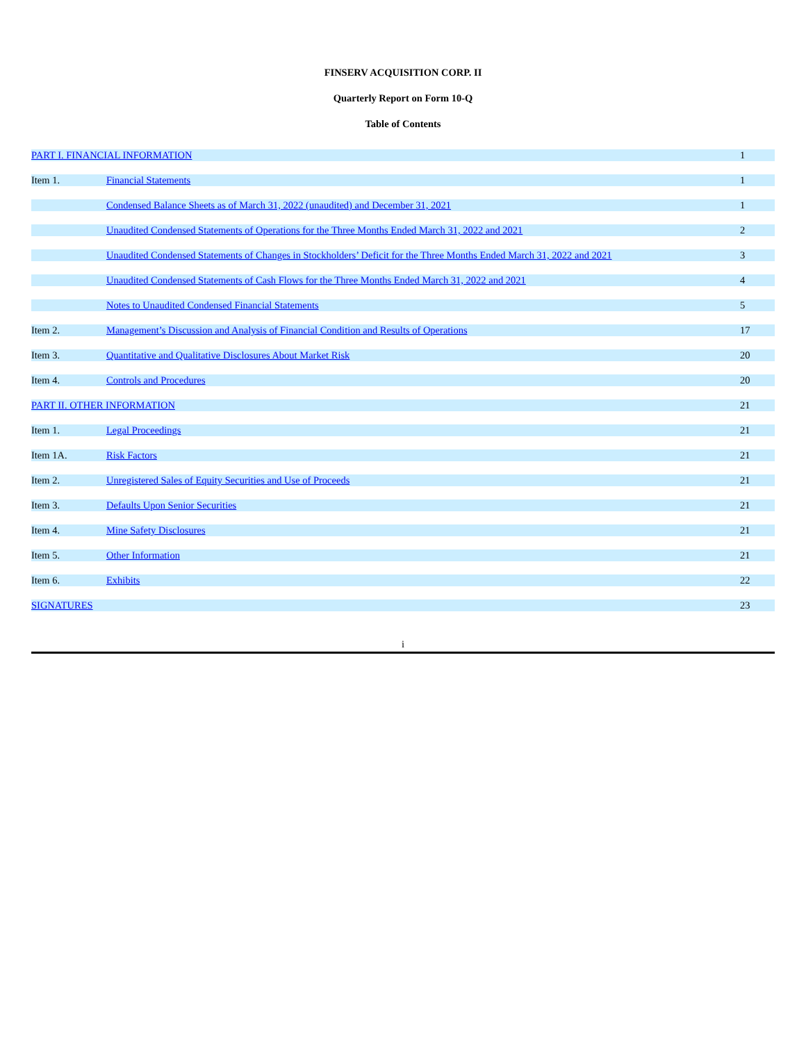FINSERV ACQUISITION CORP. II
Quarterly Report on Form 10-Q
Table of Contents
| PART I. FINANCIAL INFORMATION | | 1 |
| Item 1. | Financial Statements | 1 |
| | Condensed Balance Sheets as of March 31, 2022 (unaudited) and December 31, 2021 | 1 |
| | Unaudited Condensed Statements of Operations for the Three Months Ended March 31, 2022 and 2021 | 2 |
| | Unaudited Condensed Statements of Changes in Stockholders’ Deficit for the Three Months Ended March 31, 2022 and 2021 | 3 |
| | Unaudited Condensed Statements of Cash Flows for the Three Months Ended March 31, 2022 and 2021 | 4 |
| | Notes to Unaudited Condensed Financial Statements | 5 |
| Item 2. | Management’s Discussion and Analysis of Financial Condition and Results of Operations | 17 |
| Item 3. | Quantitative and Qualitative Disclosures About Market Risk | 20 |
| Item 4. | Controls and Procedures | 20 |
| PART II. OTHER INFORMATION | | 21 |
| Item 1. | Legal Proceedings | 21 |
| Item 1A. | Risk Factors | 21 |
| Item 2. | Unregistered Sales of Equity Securities and Use of Proceeds | 21 |
| Item 3. | Defaults Upon Senior Securities | 21 |
| Item 4. | Mine Safety Disclosures | 21 |
| Item 5. | Other Information | 21 |
| Item 6. | Exhibits | 22 |
| SIGNATURES | | 23 |
i